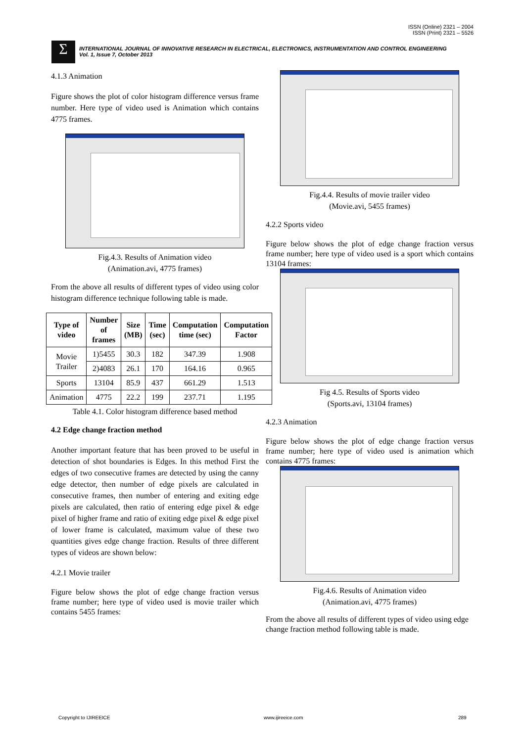ISSN (Online) 2321 – 2004
ISSN (Print) 2321 – 5526
Σ
INTERNATIONAL JOURNAL OF INNOVATIVE RESEARCH IN ELECTRICAL, ELECTRONICS, INSTRUMENTATION AND CONTROL ENGINEERING
Vol. 1, Issue 7, October 2013
4.1.3 Animation
Figure shows the plot of color histogram difference versus frame number. Here type of video used is Animation which contains 4775 frames.
Fig.4.3. Results of Animation video
(Animation.avi, 4775 frames)
From the above all results of different types of video using color histogram difference technique following table is made.
| Type of video | Number of frames | Size (MB) | Time (sec) | Computation time (sec) | Computation Factor |
| --- | --- | --- | --- | --- | --- |
| Movie Trailer | 1)5455 | 30.3 | 182 | 347.39 | 1.908 |
| | 2)4083 | 26.1 | 170 | 164.16 | 0.965 |
| Sports | 13104 | 85.9 | 437 | 661.29 | 1.513 |
| Animation | 4775 | 22.2 | 199 | 237.71 | 1.195 |
Table 4.1. Color histogram difference based method
4.2 Edge change fraction method
Another important feature that has been proved to be useful in detection of shot boundaries is Edges. In this method First the edges of two consecutive frames are detected by using the canny edge detector, then number of edge pixels are calculated in consecutive frames, then number of entering and exiting edge pixels are calculated, then ratio of entering edge pixel & edge pixel of higher frame and ratio of exiting edge pixel & edge pixel of lower frame is calculated, maximum value of these two quantities gives edge change fraction. Results of three different types of videos are shown below:
4.2.1 Movie trailer
Figure below shows the plot of edge change fraction versus frame number; here type of video used is movie trailer which contains 5455 frames:
Fig.4.4. Results of movie trailer video
(Movie.avi, 5455 frames)
4.2.2 Sports video
Figure below shows the plot of edge change fraction versus frame number; here type of video used is a sport which contains 13104 frames:
Fig 4.5. Results of Sports video
(Sports.avi, 13104 frames)
4.2.3 Animation
Figure below shows the plot of edge change fraction versus frame number; here type of video used is animation which contains 4775 frames:
Fig.4.6. Results of Animation video
(Animation.avi, 4775 frames)
From the above all results of different types of video using edge change fraction method following table is made.
Copyright to IJIREEICE www.ijireeice.com 289